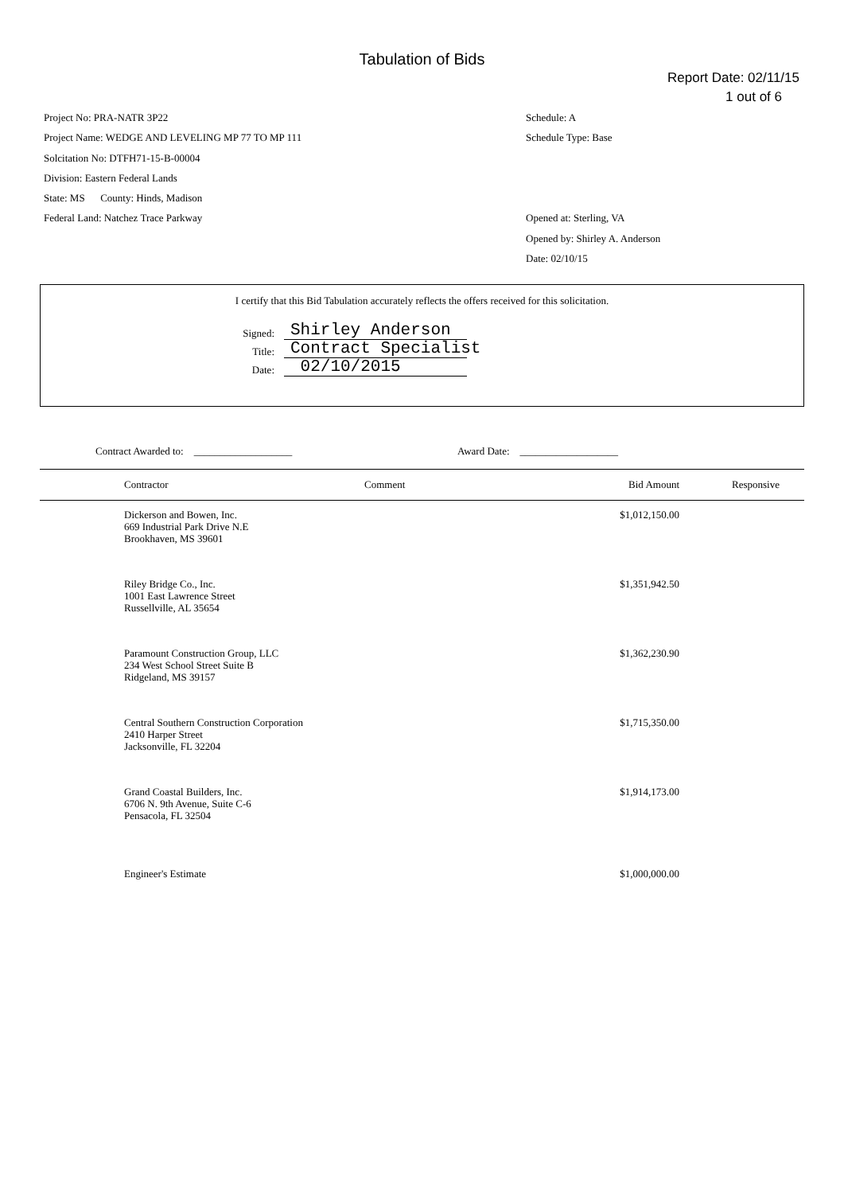Tabulation of Bids
Report Date: 02/11/15
1 out of 6
Project No: PRA-NATR 3P22
Project Name: WEDGE AND LEVELING MP 77 TO MP 111
Solcitation No: DTFH71-15-B-00004
Division: Eastern Federal Lands
State: MS County: Hinds, Madison
Federal Land: Natchez Trace Parkway
Schedule: A
Schedule Type: Base
Opened at: Sterling, VA
Opened by: Shirley A. Anderson
Date: 02/10/15
I certify that this Bid Tabulation accurately reflects the offers received for this solicitation.
Signed: Shirley Anderson
Title: Contract Specialist
Date: 02/10/2015
Contract Awarded to: ___________________ Award Date: ___________________
| | Contractor | Comment | Bid Amount | Responsive |
| --- | --- | --- | --- | --- |
| | Dickerson and Bowen, Inc. 669 Industrial Park Drive N.E Brookhaven, MS 39601 | | $1,012,150.00 | |
| | Riley Bridge Co., Inc. 1001 East Lawrence Street Russellville, AL 35654 | | $1,351,942.50 | |
| | Paramount Construction Group, LLC 234 West School Street Suite B Ridgeland, MS 39157 | | $1,362,230.90 | |
| | Central Southern Construction Corporation 2410 Harper Street Jacksonville, FL 32204 | | $1,715,350.00 | |
| | Grand Coastal Builders, Inc. 6706 N. 9th Avenue, Suite C-6 Pensacola, FL 32504 | | $1,914,173.00 | |
| | Engineer's Estimate | | $1,000,000.00 | |